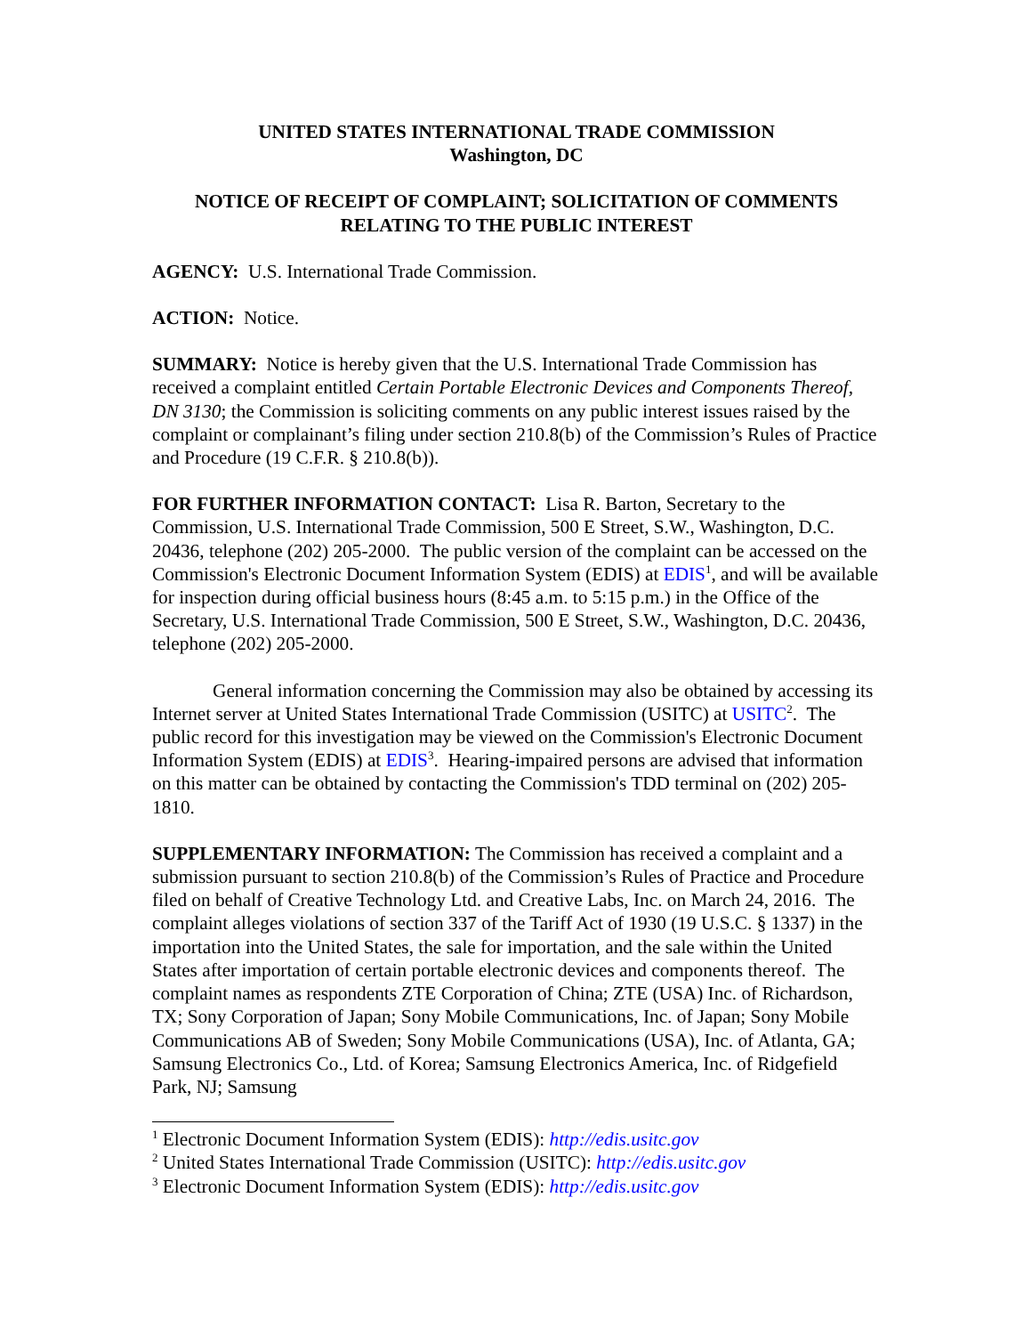UNITED STATES INTERNATIONAL TRADE COMMISSION
Washington, DC
NOTICE OF RECEIPT OF COMPLAINT; SOLICITATION OF COMMENTS RELATING TO THE PUBLIC INTEREST
AGENCY: U.S. International Trade Commission.
ACTION: Notice.
SUMMARY: Notice is hereby given that the U.S. International Trade Commission has received a complaint entitled Certain Portable Electronic Devices and Components Thereof, DN 3130; the Commission is soliciting comments on any public interest issues raised by the complaint or complainant’s filing under section 210.8(b) of the Commission’s Rules of Practice and Procedure (19 C.F.R. § 210.8(b)).
FOR FURTHER INFORMATION CONTACT: Lisa R. Barton, Secretary to the Commission, U.S. International Trade Commission, 500 E Street, S.W., Washington, D.C. 20436, telephone (202) 205-2000. The public version of the complaint can be accessed on the Commission's Electronic Document Information System (EDIS) at EDIS<sup>1</sup>, and will be available for inspection during official business hours (8:45 a.m. to 5:15 p.m.) in the Office of the Secretary, U.S. International Trade Commission, 500 E Street, S.W., Washington, D.C. 20436, telephone (202) 205-2000.
General information concerning the Commission may also be obtained by accessing its Internet server at United States International Trade Commission (USITC) at USITC<sup>2</sup>. The public record for this investigation may be viewed on the Commission's Electronic Document Information System (EDIS) at EDIS<sup>3</sup>. Hearing-impaired persons are advised that information on this matter can be obtained by contacting the Commission's TDD terminal on (202) 205-1810.
SUPPLEMENTARY INFORMATION: The Commission has received a complaint and a submission pursuant to section 210.8(b) of the Commission’s Rules of Practice and Procedure filed on behalf of Creative Technology Ltd. and Creative Labs, Inc. on March 24, 2016. The complaint alleges violations of section 337 of the Tariff Act of 1930 (19 U.S.C. § 1337) in the importation into the United States, the sale for importation, and the sale within the United States after importation of certain portable electronic devices and components thereof. The complaint names as respondents ZTE Corporation of China; ZTE (USA) Inc. of Richardson, TX; Sony Corporation of Japan; Sony Mobile Communications, Inc. of Japan; Sony Mobile Communications AB of Sweden; Sony Mobile Communications (USA), Inc. of Atlanta, GA; Samsung Electronics Co., Ltd. of Korea; Samsung Electronics America, Inc. of Ridgefield Park, NJ; Samsung
<sup>1</sup> Electronic Document Information System (EDIS): http://edis.usitc.gov
<sup>2</sup> United States International Trade Commission (USITC): http://edis.usitc.gov
<sup>3</sup> Electronic Document Information System (EDIS): http://edis.usitc.gov